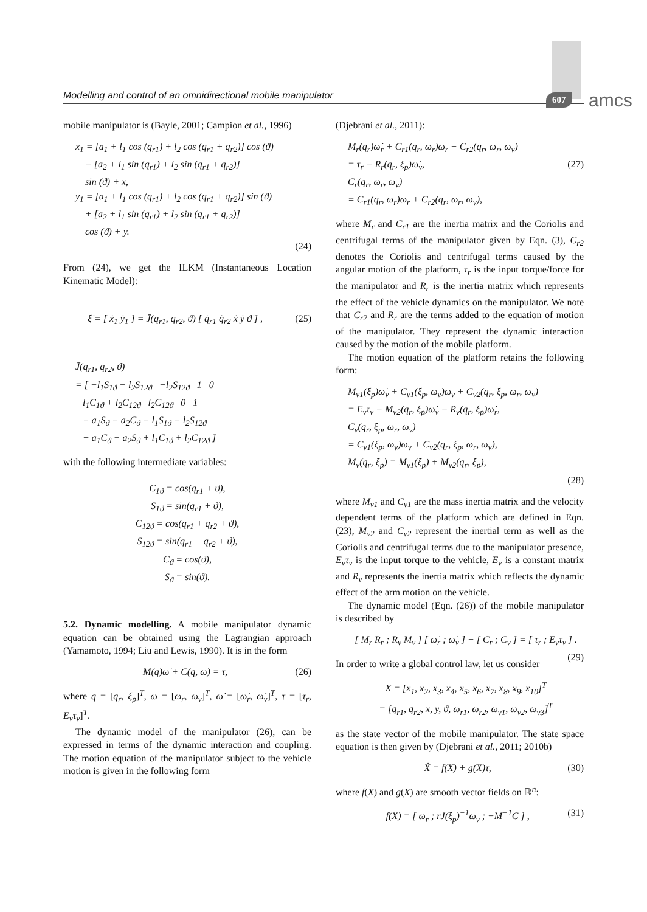Modelling and control of an omnidirectional mobile manipulator 607 amcs
mobile manipulator is (Bayle, 2001; Campion et al., 1996)
x<sub>1</sub> = [a<sub>1</sub> + l<sub>1</sub> cos (q<sub>r1</sub>) + l<sub>2</sub> cos (q<sub>r1</sub> + q<sub>r2</sub>)] cos (ϑ)
− [a<sub>2</sub> + l<sub>1</sub> sin (q<sub>r1</sub>) + l<sub>2</sub> sin (q<sub>r1</sub> + q<sub>r2</sub>)]
sin (ϑ) + x,
y<sub>1</sub> = [a<sub>1</sub> + l<sub>1</sub> cos (q<sub>r1</sub>) + l<sub>2</sub> cos (q<sub>r1</sub> + q<sub>r2</sub>)] sin (ϑ)
+ [a<sub>2</sub> + l<sub>1</sub> sin (q<sub>r1</sub>) + l<sub>2</sub> sin (q<sub>r1</sub> + q<sub>r2</sub>)]
cos (ϑ) + y.
(24)
From (24), we get the ILKM (Instantaneous Location Kinematic Model):
ξ̇ = [ ẋ<sub>1</sub> ẏ<sub>1</sub> ] = J̄(q<sub>r1</sub>, q<sub>r2</sub>, ϑ) [ q̇<sub>r1</sub> q̇<sub>r2</sub> ẋ ẏ ϑ̇ ] , (25)
J̄(q<sub>r1</sub>, q<sub>r2</sub>, ϑ)
= [ −l<sub>1</sub>S<sub>1ϑ</sub> − l<sub>2</sub>S<sub>12ϑ</sub> −l<sub>2</sub>S<sub>12ϑ</sub> 1 0
l<sub>1</sub>C<sub>1ϑ</sub> + l<sub>2</sub>C<sub>12ϑ</sub> l<sub>2</sub>C<sub>12ϑ</sub> 0 1
− a<sub>1</sub>S<sub>ϑ</sub> − a<sub>2</sub>C<sub>ϑ</sub> − l<sub>1</sub>S<sub>1ϑ</sub> − l<sub>2</sub>S<sub>12ϑ</sub>
+ a<sub>1</sub>C<sub>ϑ</sub> − a<sub>2</sub>S<sub>ϑ</sub> + l<sub>1</sub>C<sub>1ϑ</sub> + l<sub>2</sub>C<sub>12ϑ</sub> ]
with the following intermediate variables:
C<sub>1ϑ</sub> = cos(q<sub>r1</sub> + ϑ),
S<sub>1ϑ</sub> = sin(q<sub>r1</sub> + ϑ),
C<sub>12ϑ</sub> = cos(q<sub>r1</sub> + q<sub>r2</sub> + ϑ),
S<sub>12ϑ</sub> = sin(q<sub>r1</sub> + q<sub>r2</sub> + ϑ),
C<sub>ϑ</sub> = cos(ϑ),
S<sub>ϑ</sub> = sin(ϑ).
5.2. Dynamic modelling. A mobile manipulator dynamic equation can be obtained using the Lagrangian approach (Yamamoto, 1994; Liu and Lewis, 1990). It is in the form
M(q)ω̇ + C(q, ω) = τ, (26)
where q = [q<sub>r</sub>, ξ<sub>p</sub>]<sup>T</sup>, ω = [ω<sub>r</sub>, ω<sub>v</sub>]<sup>T</sup>, ω̇ = [ω̇<sub>r</sub>, ω̇<sub>v</sub>]<sup>T</sup>, τ = [τ<sub>r</sub>, E<sub>v</sub>τ<sub>v</sub>]<sup>T</sup>.
The dynamic model of the manipulator (26), can be expressed in terms of the dynamic interaction and coupling. The motion equation of the manipulator subject to the vehicle motion is given in the following form
(Djebrani et al., 2011):
M<sub>r</sub>(q<sub>r</sub>)ω̇<sub>r</sub> + C<sub>r1</sub>(q<sub>r</sub>, ω<sub>r</sub>)ω<sub>r</sub> + C<sub>r2</sub>(q<sub>r</sub>, ω<sub>r</sub>, ω<sub>v</sub>)
= τ<sub>r</sub> − R<sub>r</sub>(q<sub>r</sub>, ξ<sub>p</sub>)ω̇<sub>v</sub>, (27)
C<sub>r</sub>(q<sub>r</sub>, ω<sub>r</sub>, ω<sub>v</sub>)
= C<sub>r1</sub>(q<sub>r</sub>, ω<sub>r</sub>)ω<sub>r</sub> + C<sub>r2</sub>(q<sub>r</sub>, ω<sub>r</sub>, ω<sub>v</sub>),
where M<sub>r</sub> and C<sub>r1</sub> are the inertia matrix and the Coriolis and centrifugal terms of the manipulator given by Eqn. (3), C<sub>r2</sub> denotes the Coriolis and centrifugal terms caused by the angular motion of the platform, τ<sub>r</sub> is the input torque/force for the manipulator and R<sub>r</sub> is the inertia matrix which represents the effect of the vehicle dynamics on the manipulator. We note that C<sub>r2</sub> and R<sub>r</sub> are the terms added to the equation of motion of the manipulator. They represent the dynamic interaction caused by the motion of the mobile platform.
The motion equation of the platform retains the following form:
M<sub>v1</sub>(ξ<sub>p</sub>)ω̇<sub>v</sub> + C<sub>v1</sub>(ξ<sub>p</sub>, ω<sub>v</sub>)ω<sub>v</sub> + C<sub>v2</sub>(q<sub>r</sub>, ξ<sub>p</sub>, ω<sub>r</sub>, ω<sub>v</sub>)
= E<sub>v</sub>τ<sub>v</sub> − M<sub>v2</sub>(q<sub>r</sub>, ξ<sub>p</sub>)ω̇<sub>v</sub> − R<sub>v</sub>(q<sub>r</sub>, ξ<sub>p</sub>)ω̇<sub>r</sub>,
C<sub>v</sub>(q<sub>r</sub>, ξ<sub>p</sub>, ω<sub>r</sub>, ω<sub>v</sub>)
= C<sub>v1</sub>(ξ<sub>p</sub>, ω<sub>v</sub>)ω<sub>v</sub> + C<sub>v2</sub>(q<sub>r</sub>, ξ<sub>p</sub>, ω<sub>r</sub>, ω<sub>v</sub>),
M<sub>v</sub>(q<sub>r</sub>, ξ<sub>p</sub>) = M<sub>v1</sub>(ξ<sub>p</sub>) + M<sub>v2</sub>(q<sub>r</sub>, ξ<sub>p</sub>),
(28)
where M<sub>v1</sub> and C<sub>v1</sub> are the mass inertia matrix and the velocity dependent terms of the platform which are defined in Eqn. (23), M<sub>v2</sub> and C<sub>v2</sub> represent the inertial term as well as the Coriolis and centrifugal terms due to the manipulator presence, E<sub>v</sub>τ<sub>v</sub> is the input torque to the vehicle, E<sub>v</sub> is a constant matrix and R<sub>v</sub> represents the inertia matrix which reflects the dynamic effect of the arm motion on the vehicle.
The dynamic model (Eqn. (26)) of the mobile manipulator is described by
[ M<sub>r</sub> R<sub>r</sub> ; R<sub>v</sub> M<sub>v</sub> ] [ ω̇<sub>r</sub> ; ω̇<sub>v</sub> ] + [ C<sub>r</sub> ; C<sub>v</sub> ] = [ τ<sub>r</sub> ; E<sub>v</sub>τ<sub>v</sub> ] . (29)
In order to write a global control law, let us consider
X = [x<sub>1</sub>, x<sub>2</sub>, x<sub>3</sub>, x<sub>4</sub>, x<sub>5</sub>, x<sub>6</sub>, x<sub>7</sub>, x<sub>8</sub>, x<sub>9</sub>, x<sub>10</sub>]<sup>T</sup>
= [q<sub>r1</sub>, q<sub>r2</sub>, x, y, ϑ, ω<sub>r1</sub>, ω<sub>r2</sub>, ω<sub>v1</sub>, ω<sub>v2</sub>, ω<sub>v3</sub>]<sup>T</sup>
as the state vector of the mobile manipulator. The state space equation is then given by (Djebrani et al., 2011; 2010b)
Ẋ = f(X) + g(X)τ, (30)
where f(X) and g(X) are smooth vector fields on ℝ<sup>n</sup>:
f(X) = [ ω<sub>r</sub> ; rJ(ξ<sub>p</sub>)<sup>−1</sup>ω<sub>v</sub> ; −M<sup>−1</sup>C ] , (31)